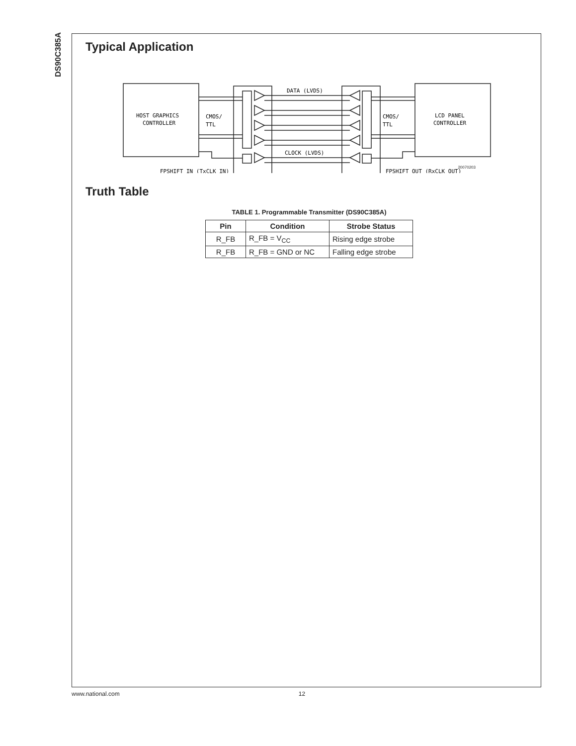DS90C385A
Typical Application
HOST GRAPHICS
CONTROLLER
CMOS/
TTL
CMOS/
TTL
LCD PANEL
CONTROLLER
DATA (LVDS)
CLOCK (LVDS)
FPSHIFT IN (TxCLK IN)
FPSHIFT OUT (RxCLK OUT)
20070203
Truth Table
TABLE 1. Programmable Transmitter (DS90C385A)
| Pin | Condition | Strobe Status |
| --- | --- | --- |
| R_FB | R_FB = V<sub>CC</sub> | Rising edge strobe |
| R_FB | R_FB = GND or NC | Falling edge strobe |
www.national.com 12